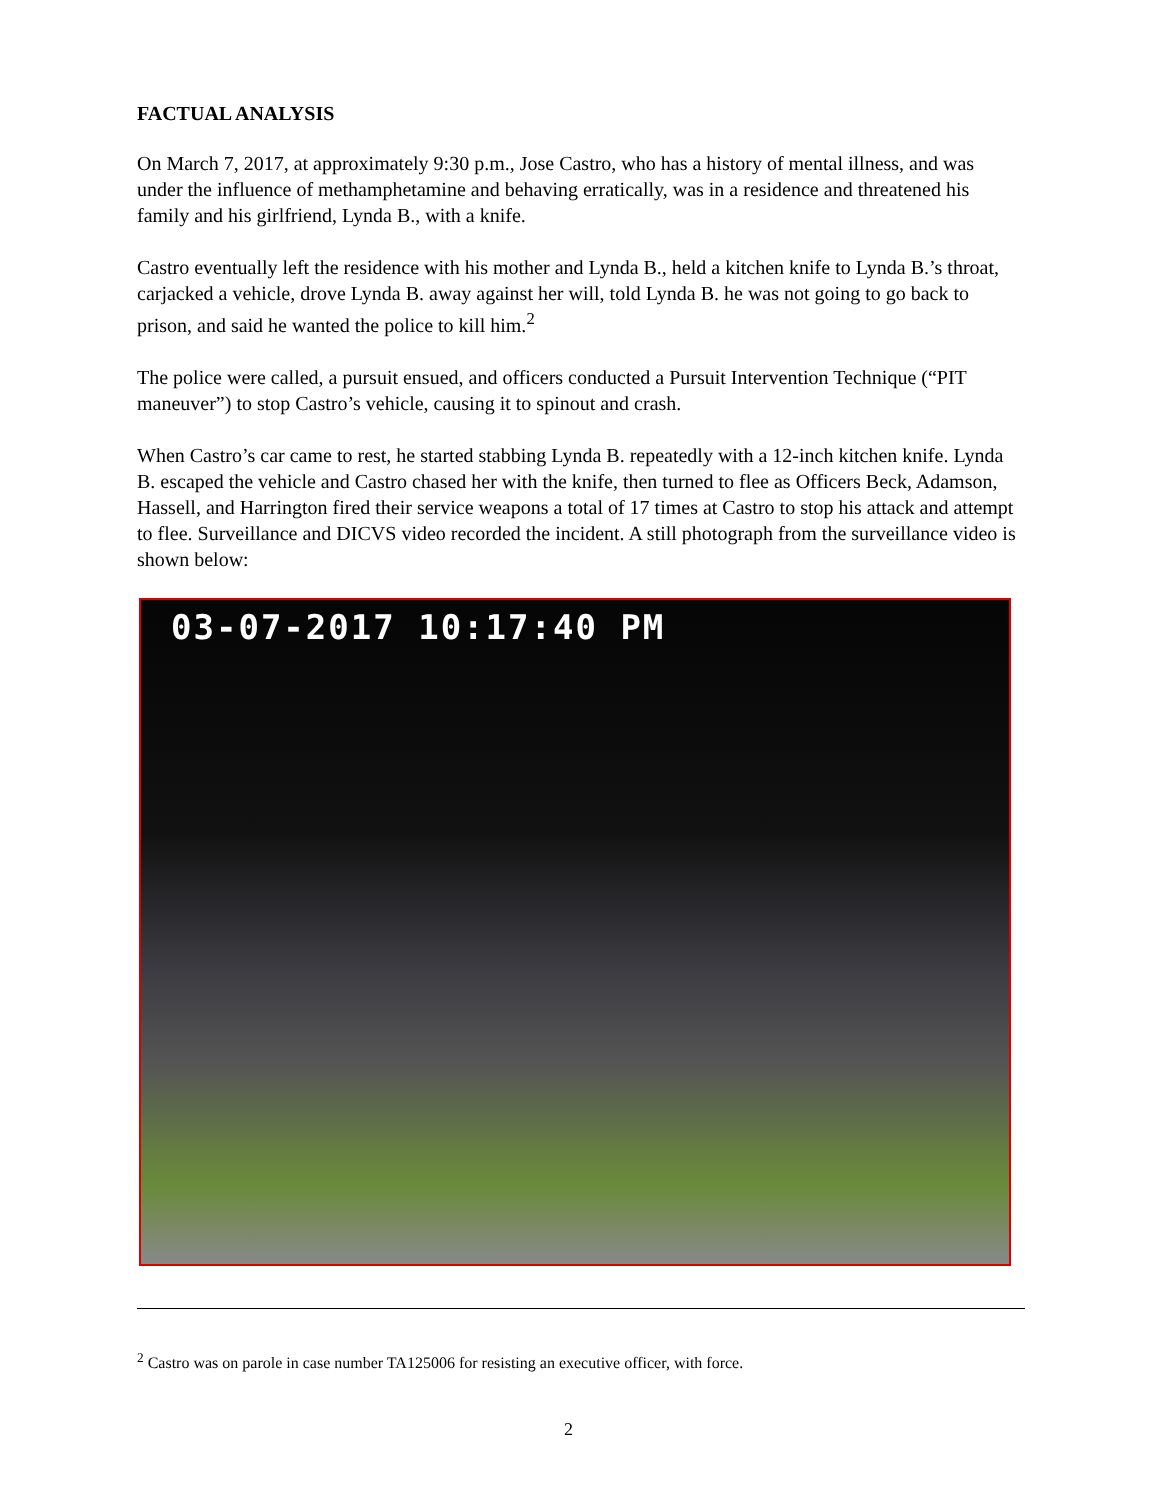FACTUAL ANALYSIS
On March 7, 2017, at approximately 9:30 p.m., Jose Castro, who has a history of mental illness, and was under the influence of methamphetamine and behaving erratically, was in a residence and threatened his family and his girlfriend, Lynda B., with a knife.
Castro eventually left the residence with his mother and Lynda B., held a kitchen knife to Lynda B.’s throat, carjacked a vehicle, drove Lynda B. away against her will, told Lynda B. he was not going to go back to prison, and said he wanted the police to kill him.<sup>2</sup>
The police were called, a pursuit ensued, and officers conducted a Pursuit Intervention Technique (“PIT maneuver”) to stop Castro’s vehicle, causing it to spinout and crash.
When Castro’s car came to rest, he started stabbing Lynda B. repeatedly with a 12-inch kitchen knife. Lynda B. escaped the vehicle and Castro chased her with the knife, then turned to flee as Officers Beck, Adamson, Hassell, and Harrington fired their service weapons a total of 17 times at Castro to stop his attack and attempt to flee. Surveillance and DICVS video recorded the incident. A still photograph from the surveillance video is shown below:
03-07-2017 10:17:40 PM
<sup>2</sup> Castro was on parole in case number TA125006 for resisting an executive officer, with force.
2